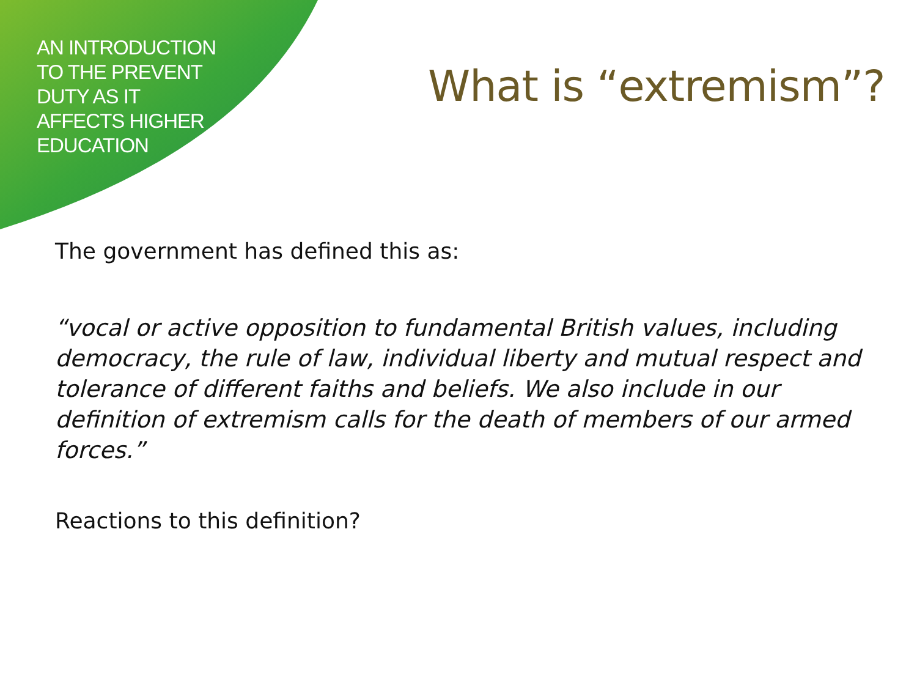AN INTRODUCTION
TO THE PREVENT
DUTY AS IT
AFFECTS HIGHER
EDUCATION
What is “extremism”?
The government has defined this as:
“vocal or active opposition to fundamental British values, including democracy, the rule of law, individual liberty and mutual respect and tolerance of different faiths and beliefs. We also include in our definition of extremism calls for the death of members of our armed forces.”
Reactions to this definition?